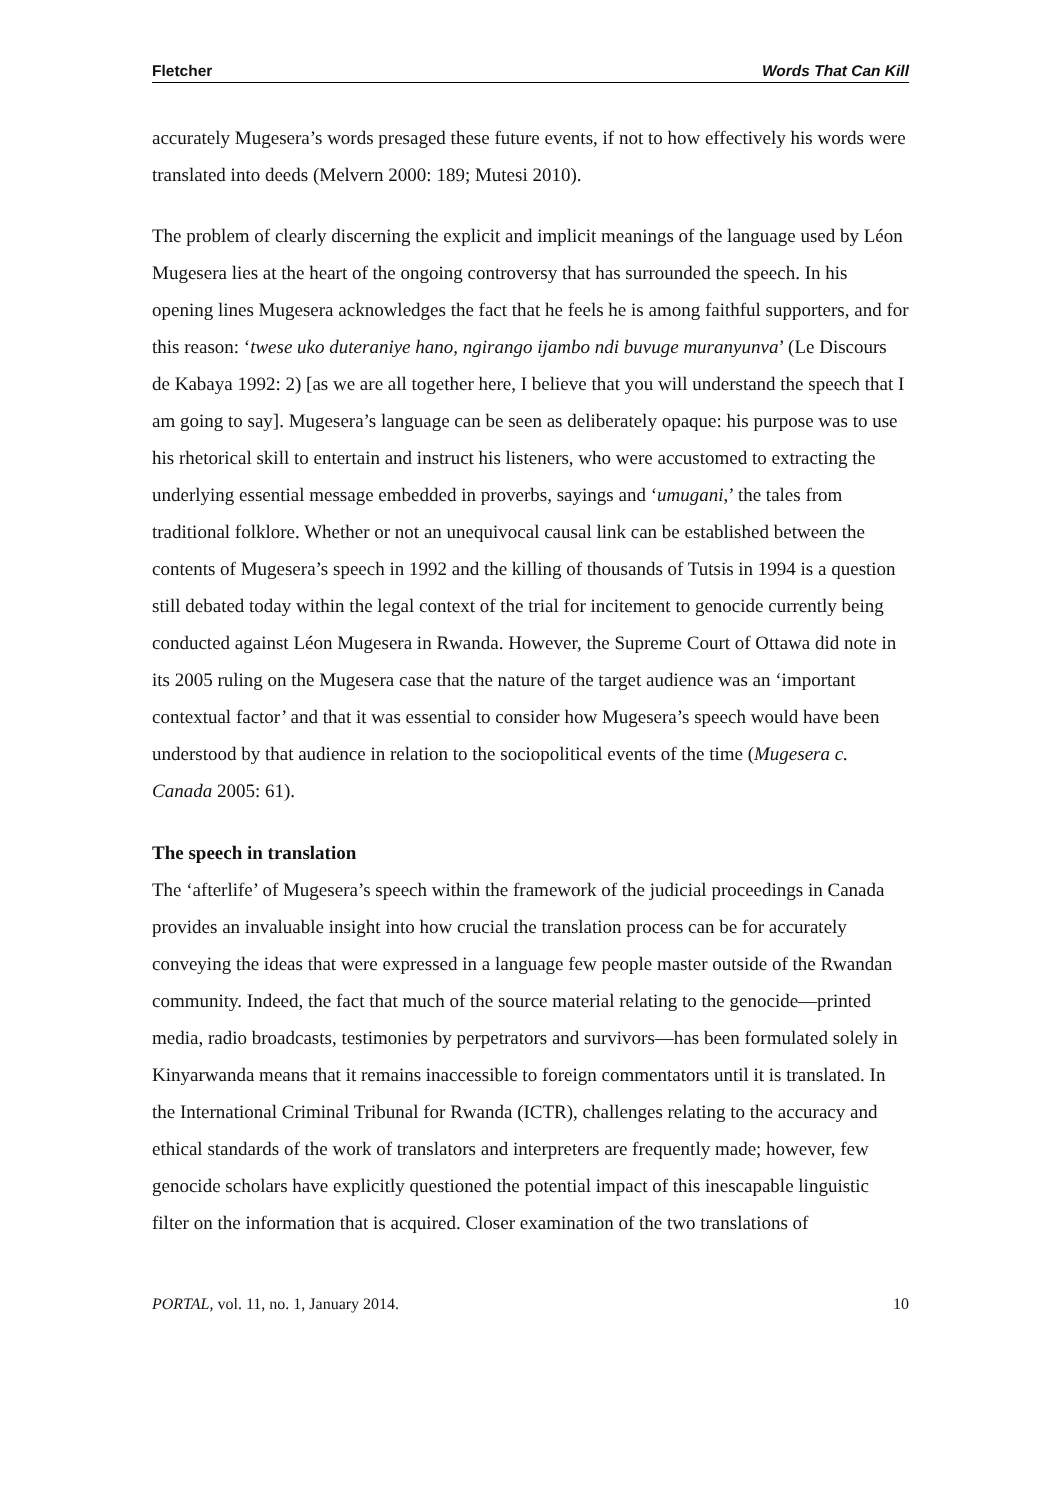Fletcher Words That Can Kill
accurately Mugesera’s words presaged these future events, if not to how effectively his words were translated into deeds (Melvern 2000: 189; Mutesi 2010).
The problem of clearly discerning the explicit and implicit meanings of the language used by Léon Mugesera lies at the heart of the ongoing controversy that has surrounded the speech. In his opening lines Mugesera acknowledges the fact that he feels he is among faithful supporters, and for this reason: ‘twese uko duteraniye hano, ngirango ijambo ndi buvuge muranyunva’ (Le Discours de Kabaya 1992: 2) [as we are all together here, I believe that you will understand the speech that I am going to say]. Mugesera’s language can be seen as deliberately opaque: his purpose was to use his rhetorical skill to entertain and instruct his listeners, who were accustomed to extracting the underlying essential message embedded in proverbs, sayings and ‘umugani,’ the tales from traditional folklore. Whether or not an unequivocal causal link can be established between the contents of Mugesera’s speech in 1992 and the killing of thousands of Tutsis in 1994 is a question still debated today within the legal context of the trial for incitement to genocide currently being conducted against Léon Mugesera in Rwanda. However, the Supreme Court of Ottawa did note in its 2005 ruling on the Mugesera case that the nature of the target audience was an ‘important contextual factor’ and that it was essential to consider how Mugesera’s speech would have been understood by that audience in relation to the sociopolitical events of the time (Mugesera c. Canada 2005: 61).
The speech in translation
The ‘afterlife’ of Mugesera’s speech within the framework of the judicial proceedings in Canada provides an invaluable insight into how crucial the translation process can be for accurately conveying the ideas that were expressed in a language few people master outside of the Rwandan community. Indeed, the fact that much of the source material relating to the genocide—printed media, radio broadcasts, testimonies by perpetrators and survivors—has been formulated solely in Kinyarwanda means that it remains inaccessible to foreign commentators until it is translated. In the International Criminal Tribunal for Rwanda (ICTR), challenges relating to the accuracy and ethical standards of the work of translators and interpreters are frequently made; however, few genocide scholars have explicitly questioned the potential impact of this inescapable linguistic filter on the information that is acquired. Closer examination of the two translations of
PORTAL, vol. 11, no. 1, January 2014. 10